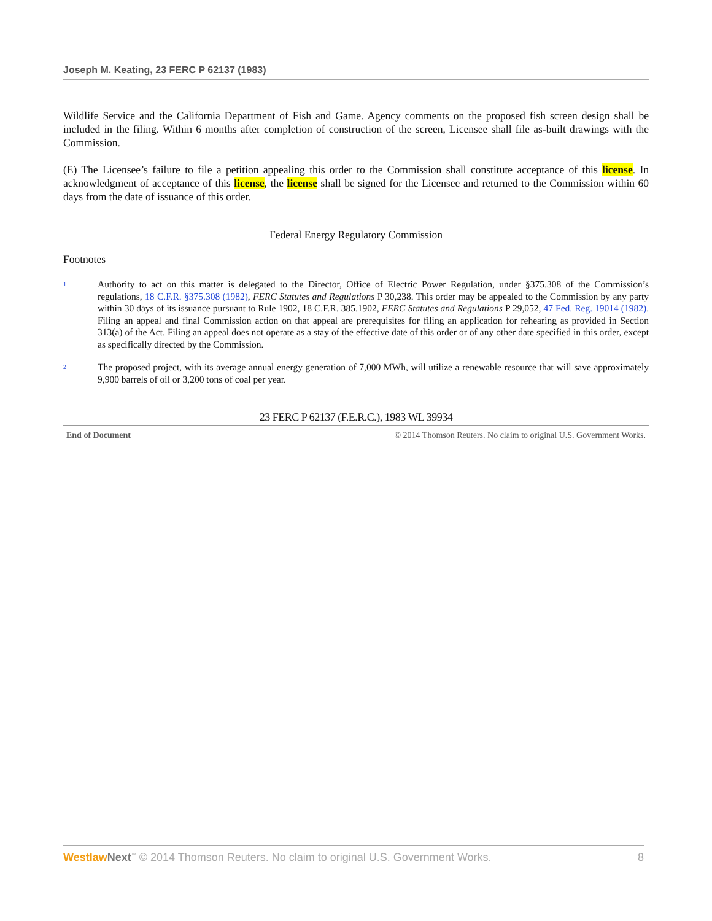Joseph M. Keating, 23 FERC P 62137 (1983)
Wildlife Service and the California Department of Fish and Game. Agency comments on the proposed fish screen design shall be included in the filing. Within 6 months after completion of construction of the screen, Licensee shall file as-built drawings with the Commission.
(E) The Licensee’s failure to file a petition appealing this order to the Commission shall constitute acceptance of this license. In acknowledgment of acceptance of this license, the license shall be signed for the Licensee and returned to the Commission within 60 days from the date of issuance of this order.
Federal Energy Regulatory Commission
Footnotes
1
Authority to act on this matter is delegated to the Director, Office of Electric Power Regulation, under §375.308 of the Commission’s regulations, 18 C.F.R. §375.308 (1982), FERC Statutes and Regulations P 30,238. This order may be appealed to the Commission by any party within 30 days of its issuance pursuant to Rule 1902, 18 C.F.R. 385.1902, FERC Statutes and Regulations P 29,052, 47 Fed. Reg. 19014 (1982). Filing an appeal and final Commission action on that appeal are prerequisites for filing an application for rehearing as provided in Section 313(a) of the Act. Filing an appeal does not operate as a stay of the effective date of this order or of any other date specified in this order, except as specifically directed by the Commission.
2
The proposed project, with its average annual energy generation of 7,000 MWh, will utilize a renewable resource that will save approximately 9,900 barrels of oil or 3,200 tons of coal per year.
23 FERC P 62137 (F.E.R.C.), 1983 WL 39934
End of Document © 2014 Thomson Reuters. No claim to original U.S. Government Works.
Westlaw Next<sup>™</sup> © 2014 Thomson Reuters. No claim to original U.S. Government Works. 8